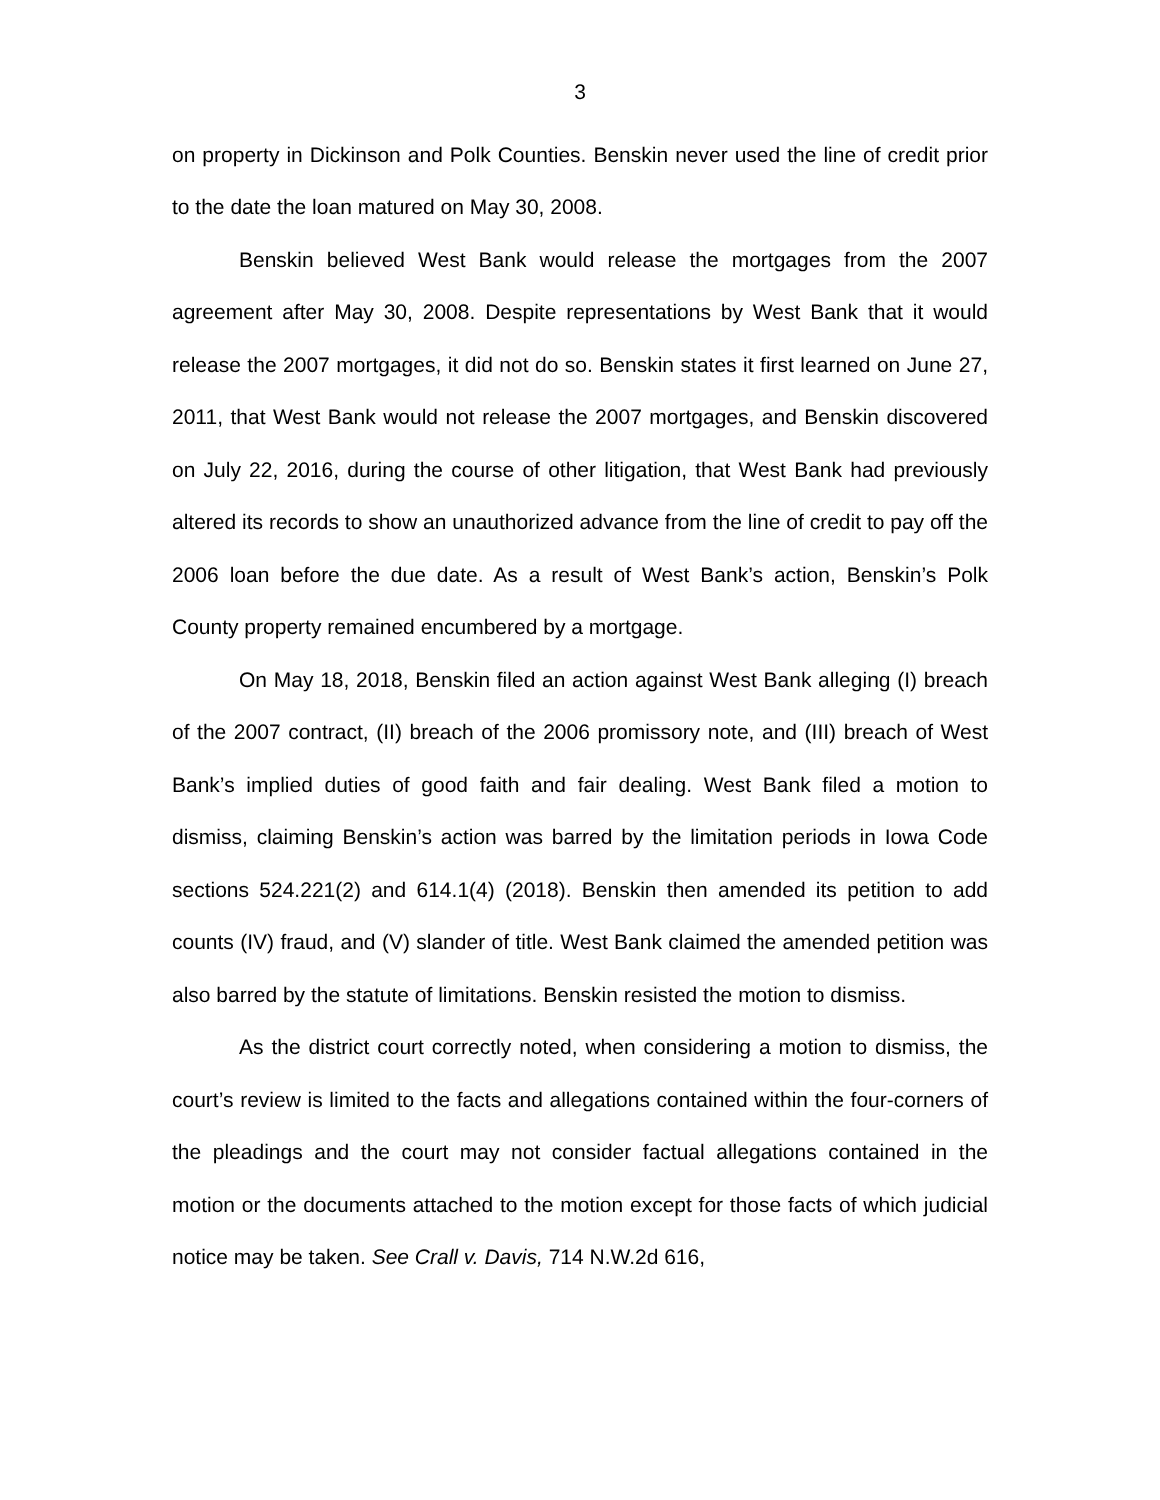3
on property in Dickinson and Polk Counties. Benskin never used the line of credit prior to the date the loan matured on May 30, 2008.
Benskin believed West Bank would release the mortgages from the 2007 agreement after May 30, 2008. Despite representations by West Bank that it would release the 2007 mortgages, it did not do so. Benskin states it first learned on June 27, 2011, that West Bank would not release the 2007 mortgages, and Benskin discovered on July 22, 2016, during the course of other litigation, that West Bank had previously altered its records to show an unauthorized advance from the line of credit to pay off the 2006 loan before the due date. As a result of West Bank’s action, Benskin’s Polk County property remained encumbered by a mortgage.
On May 18, 2018, Benskin filed an action against West Bank alleging (I) breach of the 2007 contract, (II) breach of the 2006 promissory note, and (III) breach of West Bank’s implied duties of good faith and fair dealing. West Bank filed a motion to dismiss, claiming Benskin’s action was barred by the limitation periods in Iowa Code sections 524.221(2) and 614.1(4) (2018). Benskin then amended its petition to add counts (IV) fraud, and (V) slander of title. West Bank claimed the amended petition was also barred by the statute of limitations. Benskin resisted the motion to dismiss.
As the district court correctly noted, when considering a motion to dismiss, the court’s review is limited to the facts and allegations contained within the four-corners of the pleadings and the court may not consider factual allegations contained in the motion or the documents attached to the motion except for those facts of which judicial notice may be taken. See Crall v. Davis, 714 N.W.2d 616,